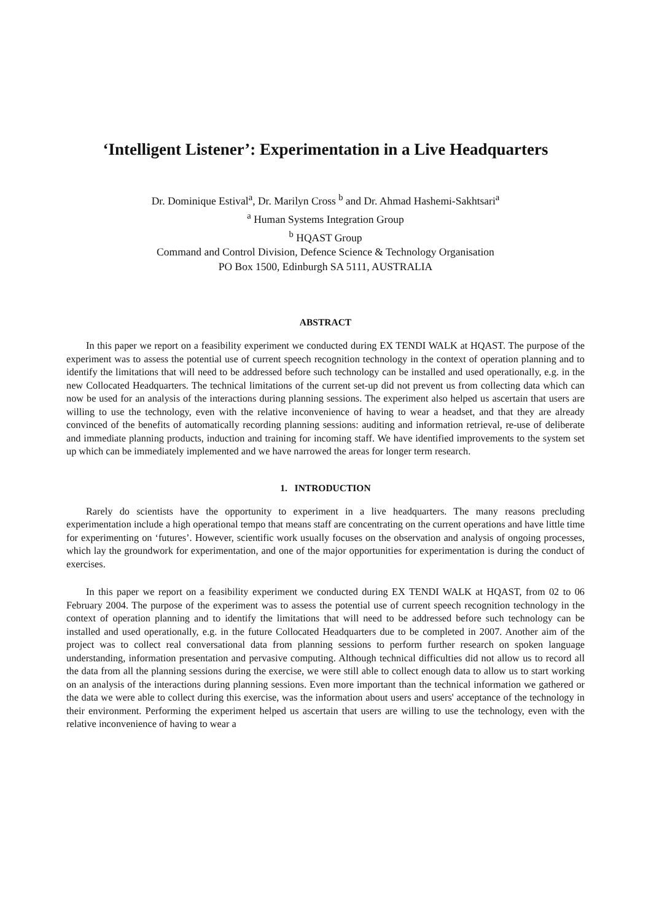‘Intelligent Listener’: Experimentation in a Live Headquarters
Dr. Dominique Estival<sup>a</sup>, Dr. Marilyn Cross <sup>b</sup> and Dr. Ahmad Hashemi-Sakhtsari<sup>a</sup>
<sup>a</sup> Human Systems Integration Group
<sup>b</sup> HQAST Group
Command and Control Division, Defence Science & Technology Organisation
PO Box 1500, Edinburgh SA 5111, AUSTRALIA
ABSTRACT
In this paper we report on a feasibility experiment we conducted during EX TENDI WALK at HQAST. The purpose of the experiment was to assess the potential use of current speech recognition technology in the context of operation planning and to identify the limitations that will need to be addressed before such technology can be installed and used operationally, e.g. in the new Collocated Headquarters. The technical limitations of the current set-up did not prevent us from collecting data which can now be used for an analysis of the interactions during planning sessions. The experiment also helped us ascertain that users are willing to use the technology, even with the relative inconvenience of having to wear a headset, and that they are already convinced of the benefits of automatically recording planning sessions: auditing and information retrieval, re-use of deliberate and immediate planning products, induction and training for incoming staff. We have identified improvements to the system set up which can be immediately implemented and we have narrowed the areas for longer term research.
1. INTRODUCTION
Rarely do scientists have the opportunity to experiment in a live headquarters. The many reasons precluding experimentation include a high operational tempo that means staff are concentrating on the current operations and have little time for experimenting on ‘futures’. However, scientific work usually focuses on the observation and analysis of ongoing processes, which lay the groundwork for experimentation, and one of the major opportunities for experimentation is during the conduct of exercises.
In this paper we report on a feasibility experiment we conducted during EX TENDI WALK at HQAST, from 02 to 06 February 2004. The purpose of the experiment was to assess the potential use of current speech recognition technology in the context of operation planning and to identify the limitations that will need to be addressed before such technology can be installed and used operationally, e.g. in the future Collocated Headquarters due to be completed in 2007. Another aim of the project was to collect real conversational data from planning sessions to perform further research on spoken language understanding, information presentation and pervasive computing. Although technical difficulties did not allow us to record all the data from all the planning sessions during the exercise, we were still able to collect enough data to allow us to start working on an analysis of the interactions during planning sessions. Even more important than the technical information we gathered or the data we were able to collect during this exercise, was the information about users and users' acceptance of the technology in their environment. Performing the experiment helped us ascertain that users are willing to use the technology, even with the relative inconvenience of having to wear a